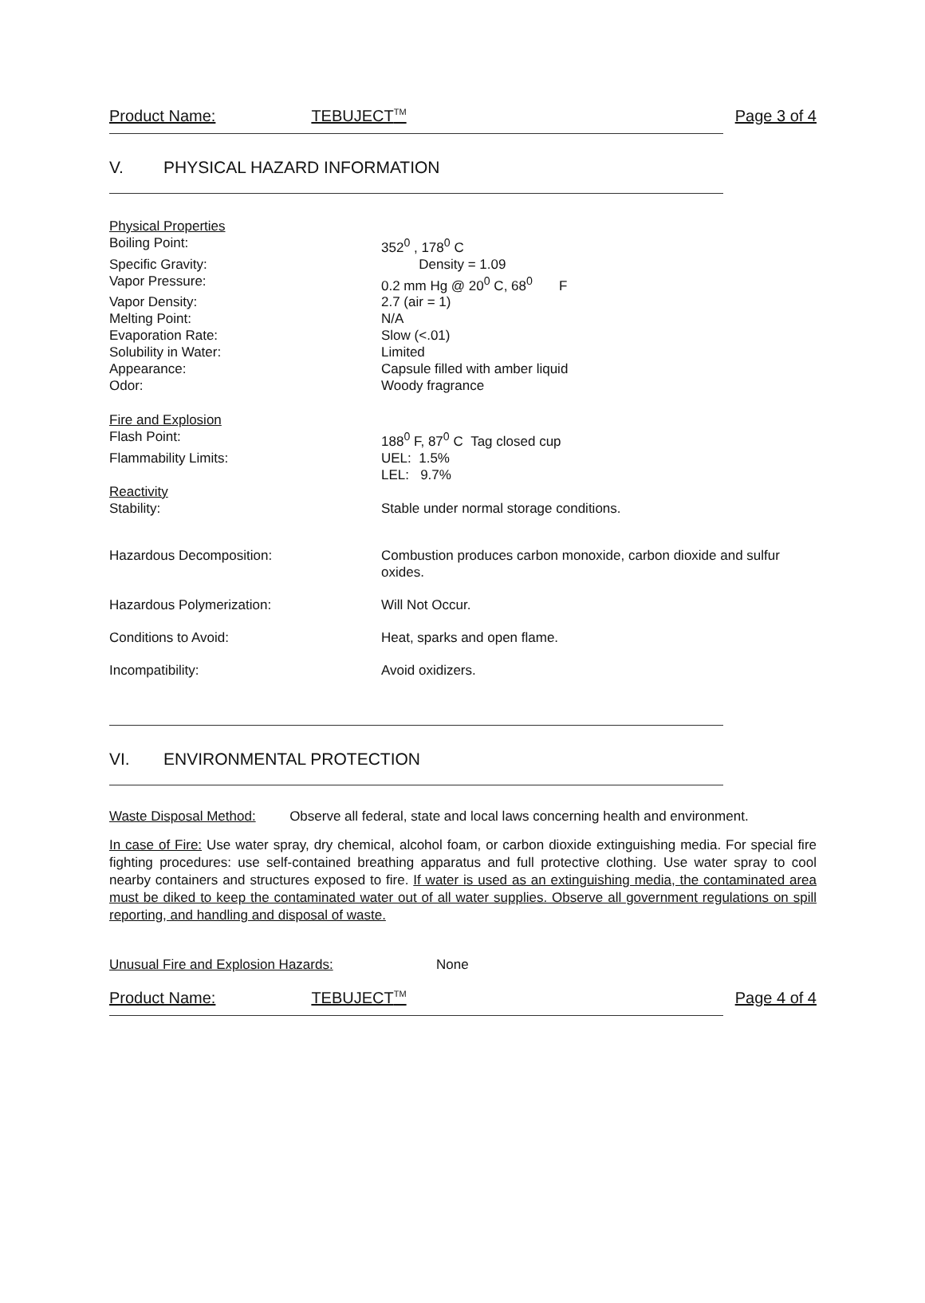Product Name: TEBUJECT<sup>TM</sup> Page 3 of 4
V. PHYSICAL HAZARD INFORMATION
Physical Properties
Boiling Point: 352<sup>0</sup> , 178<sup>0</sup> C
Specific Gravity: Density = 1.09
Vapor Pressure: 0.2 mm Hg @ 20<sup>0</sup> C, 68<sup>0</sup> F
Vapor Density: 2.7 (air = 1)
Melting Point: N/A
Evaporation Rate: Slow (<.01)
Solubility in Water: Limited
Appearance: Capsule filled with amber liquid
Odor: Woody fragrance
Fire and Explosion
Flash Point: 188<sup>0</sup> F, 87<sup>0</sup> C Tag closed cup
Flammability Limits: UEL: 1.5%
LEL: 9.7%
Reactivity
Stability: Stable under normal storage conditions.
Hazardous Decomposition: Combustion produces carbon monoxide, carbon dioxide and sulfur oxides.
Hazardous Polymerization: Will Not Occur.
Conditions to Avoid: Heat, sparks and open flame.
Incompatibility: Avoid oxidizers.
VI. ENVIRONMENTAL PROTECTION
Waste Disposal Method: Observe all federal, state and local laws concerning health and environment.
In case of Fire: Use water spray, dry chemical, alcohol foam, or carbon dioxide extinguishing media. For special fire fighting procedures: use self-contained breathing apparatus and full protective clothing. Use water spray to cool nearby containers and structures exposed to fire. If water is used as an extinguishing media, the contaminated area must be diked to keep the contaminated water out of all water supplies. Observe all government regulations on spill reporting, and handling and disposal of waste.
Unusual Fire and Explosion Hazards: None
Product Name: TEBUJECT<sup>TM</sup> Page 4 of 4